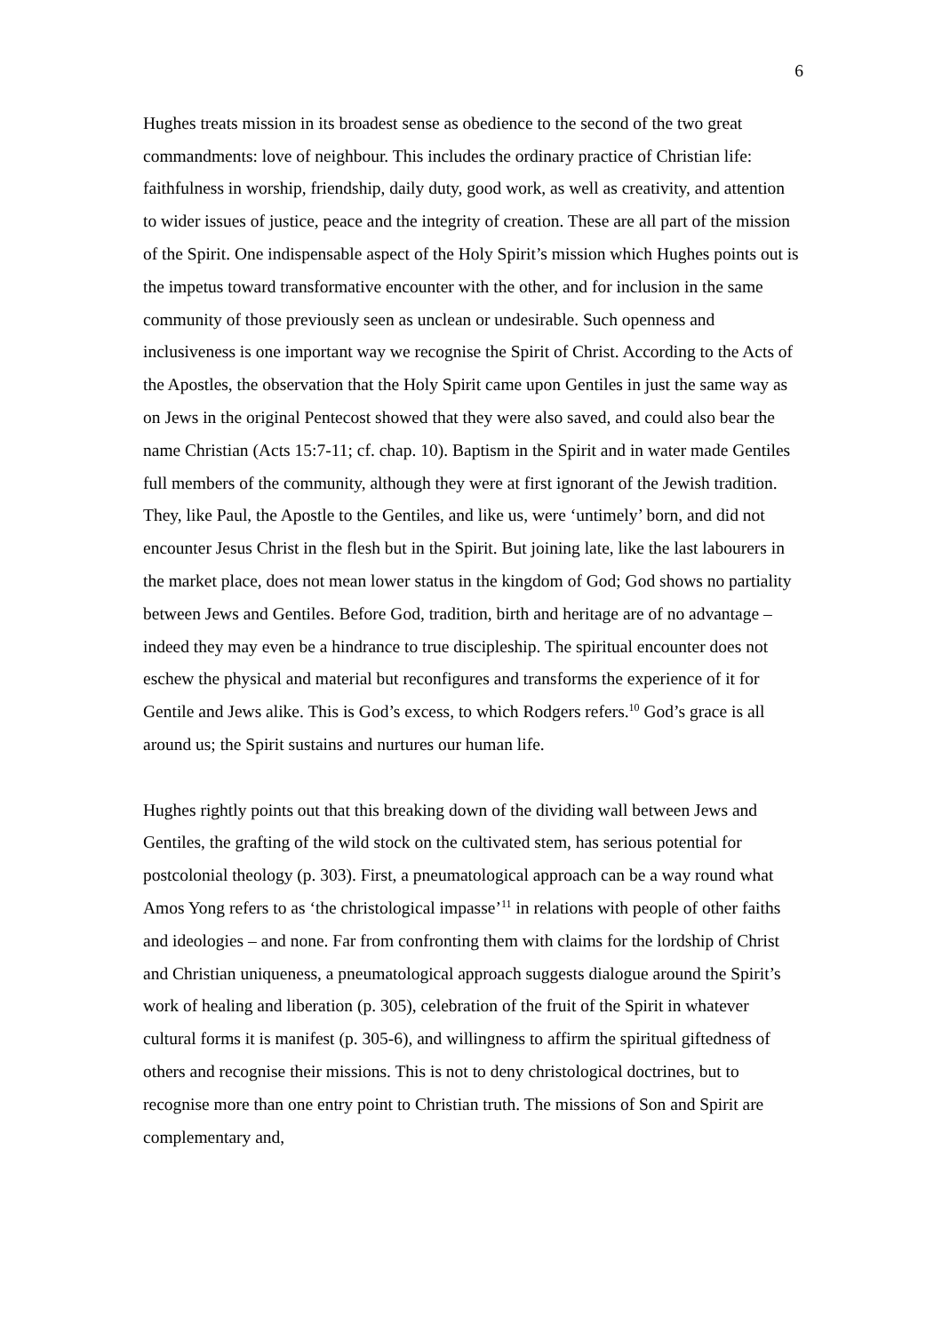6
Hughes treats mission in its broadest sense as obedience to the second of the two great commandments: love of neighbour. This includes the ordinary practice of Christian life: faithfulness in worship, friendship, daily duty, good work, as well as creativity, and attention to wider issues of justice, peace and the integrity of creation. These are all part of the mission of the Spirit. One indispensable aspect of the Holy Spirit’s mission which Hughes points out is the impetus toward transformative encounter with the other, and for inclusion in the same community of those previously seen as unclean or undesirable. Such openness and inclusiveness is one important way we recognise the Spirit of Christ. According to the Acts of the Apostles, the observation that the Holy Spirit came upon Gentiles in just the same way as on Jews in the original Pentecost showed that they were also saved, and could also bear the name Christian (Acts 15:7-11; cf. chap. 10). Baptism in the Spirit and in water made Gentiles full members of the community, although they were at first ignorant of the Jewish tradition. They, like Paul, the Apostle to the Gentiles, and like us, were ‘untimely’ born, and did not encounter Jesus Christ in the flesh but in the Spirit. But joining late, like the last labourers in the market place, does not mean lower status in the kingdom of God; God shows no partiality between Jews and Gentiles. Before God, tradition, birth and heritage are of no advantage – indeed they may even be a hindrance to true discipleship. The spiritual encounter does not eschew the physical and material but reconfigures and transforms the experience of it for Gentile and Jews alike. This is God’s excess, to which Rodgers refers.<sup>10</sup> God’s grace is all around us; the Spirit sustains and nurtures our human life.
Hughes rightly points out that this breaking down of the dividing wall between Jews and Gentiles, the grafting of the wild stock on the cultivated stem, has serious potential for postcolonial theology (p. 303). First, a pneumatological approach can be a way round what Amos Yong refers to as ‘the christological impasse’<sup>11</sup> in relations with people of other faiths and ideologies – and none. Far from confronting them with claims for the lordship of Christ and Christian uniqueness, a pneumatological approach suggests dialogue around the Spirit’s work of healing and liberation (p. 305), celebration of the fruit of the Spirit in whatever cultural forms it is manifest (p. 305-6), and willingness to affirm the spiritual giftedness of others and recognise their missions. This is not to deny christological doctrines, but to recognise more than one entry point to Christian truth. The missions of Son and Spirit are complementary and,